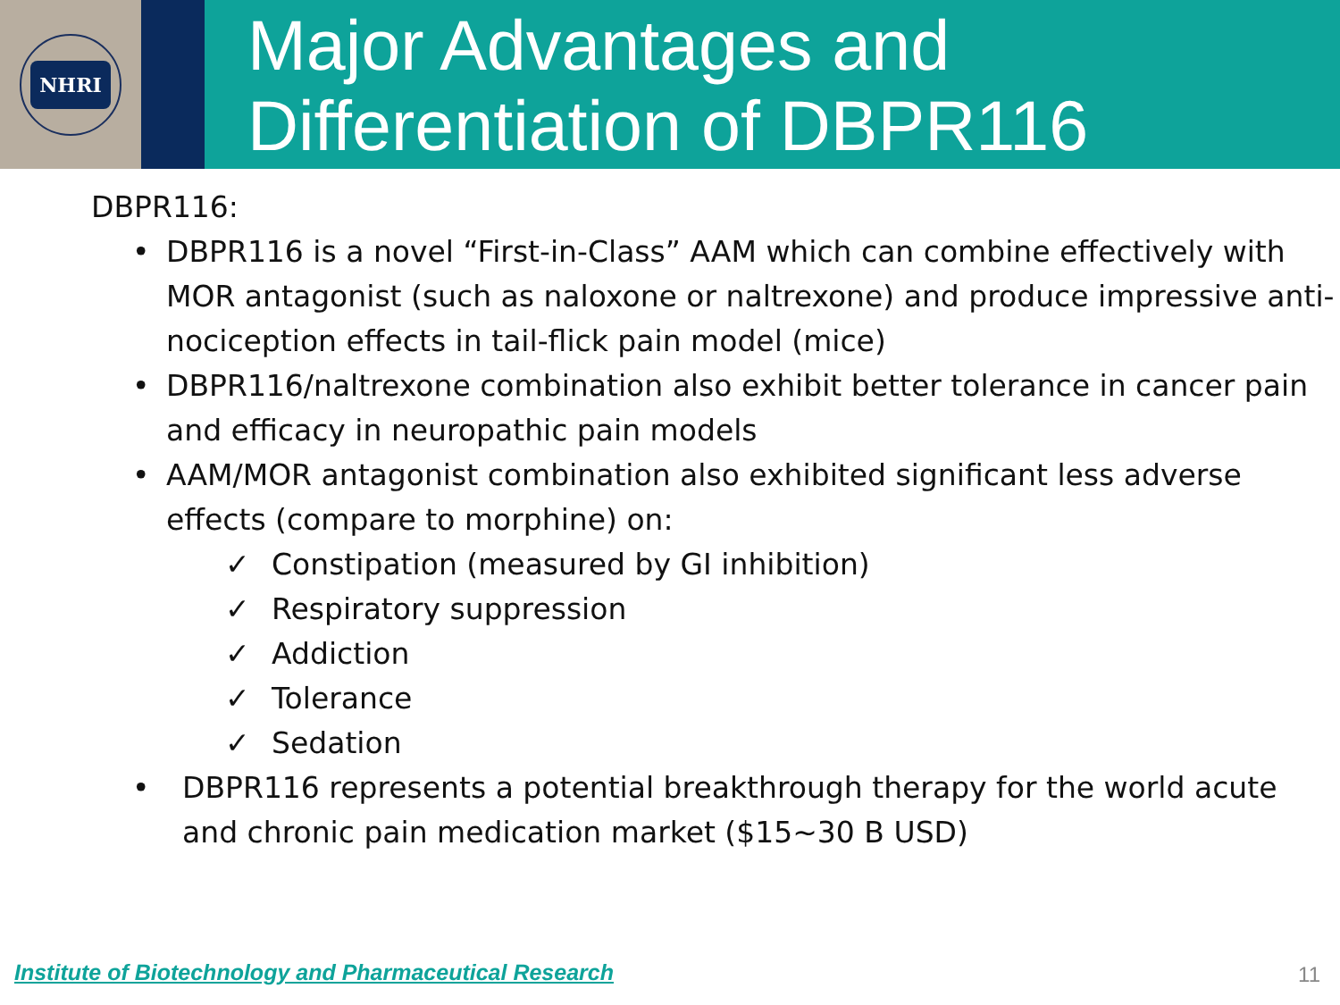NHRI
Major Advantages and
Differentiation of DBPR116
DBPR116:
• DBPR116 is a novel “First-in-Class” AAM which can combine effectively with MOR antagonist (such as naloxone or naltrexone) and produce impressive anti-nociception effects in tail-flick pain model (mice)
• DBPR116/naltrexone combination also exhibit better tolerance in cancer pain and efficacy in neuropathic pain models
• AAM/MOR antagonist combination also exhibited significant less adverse effects (compare to morphine) on:
✓ Constipation (measured by GI inhibition)
✓ Respiratory suppression
✓ Addiction
✓ Tolerance
✓ Sedation
• DBPR116 represents a potential breakthrough therapy for the world acute and chronic pain medication market ($15~30 B USD)
Institute of Biotechnology and Pharmaceutical Research
11